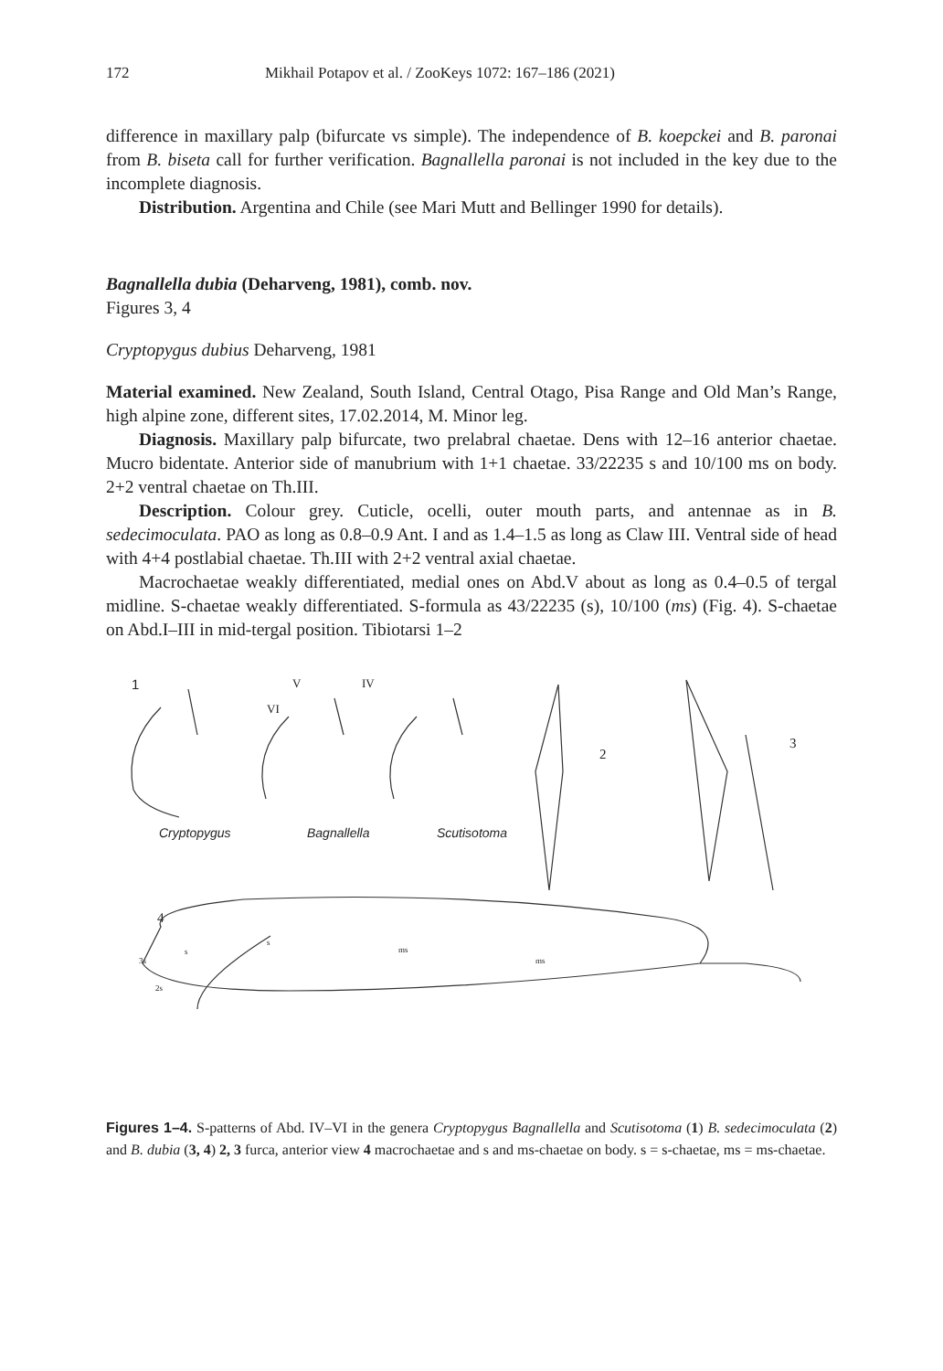172 Mikhail Potapov et al. / ZooKeys 1072: 167–186 (2021)
difference in maxillary palp (bifurcate vs simple). The independence of B. koepckei and B. paronai from B. biseta call for further verification. Bagnallella paronai is not included in the key due to the incomplete diagnosis.
Distribution. Argentina and Chile (see Mari Mutt and Bellinger 1990 for details).
Bagnallella dubia (Deharveng, 1981), comb. nov.
Figures 3, 4
Cryptopygus dubius Deharveng, 1981
Material examined. New Zealand, South Island, Central Otago, Pisa Range and Old Man’s Range, high alpine zone, different sites, 17.02.2014, M. Minor leg.
Diagnosis. Maxillary palp bifurcate, two prelabral chaetae. Dens with 12–16 anterior chaetae. Mucro bidentate. Anterior side of manubrium with 1+1 chaetae. 33/22235 s and 10/100 ms on body. 2+2 ventral chaetae on Th.III.
Description. Colour grey. Cuticle, ocelli, outer mouth parts, and antennae as in B. sedecimoculata. PAO as long as 0.8–0.9 Ant. I and as 1.4–1.5 as long as Claw III. Ventral side of head with 4+4 postlabial chaetae. Th.III with 2+2 ventral axial chaetae.
Macrochaetae weakly differentiated, medial ones on Abd.V about as long as 0.4–0.5 of tergal midline. S-chaetae weakly differentiated. S-formula as 43/22235 (s), 10/100 (ms) (Fig. 4). S-chaetae on Abd.I–III in mid-tergal position. Tibiotarsi 1–2
1
V
IV
VI
2
3
Cryptopygus
Bagnallella
Scutisotoma
4
3s
2s
s
s
ms
ms
Figures 1–4. S-patterns of Abd. IV–VI in the genera Cryptopygus Bagnallella and Scutisotoma (1) B. sedecimoculata (2) and B. dubia (3, 4) 2, 3 furca, anterior view 4 macrochaetae and s and ms-chaetae on body. s = s-chaetae, ms = ms-chaetae.